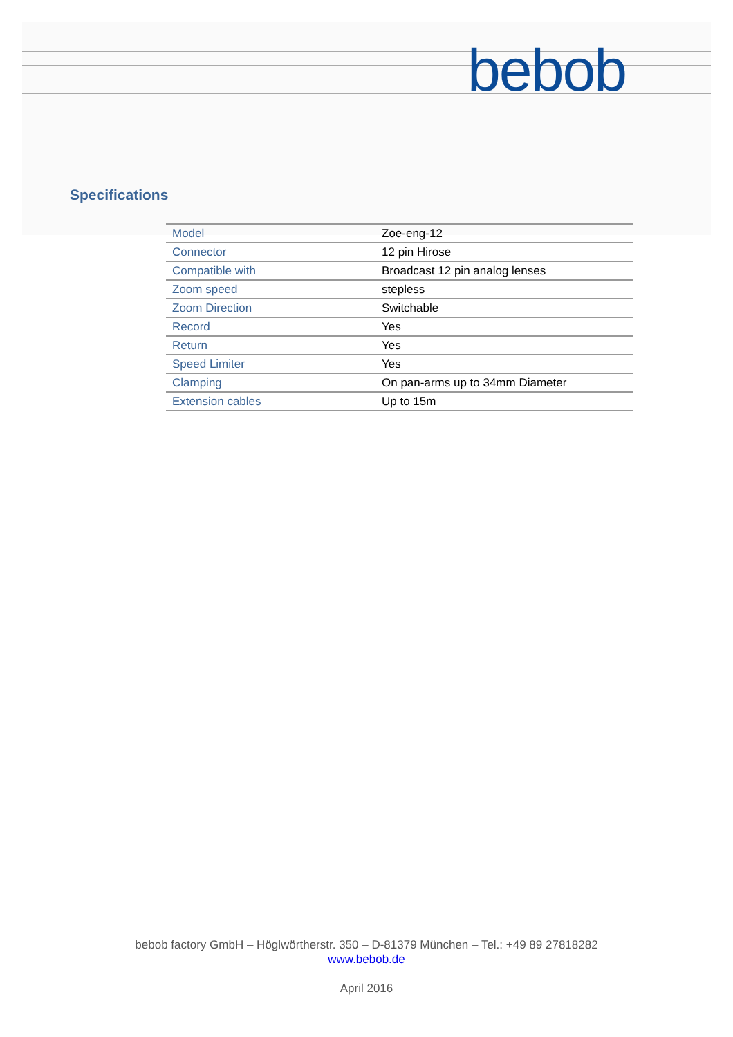bebob
Specifications
| Model | Zoe-eng-12 |
| Connector | 12 pin Hirose |
| Compatible with | Broadcast 12 pin analog lenses |
| Zoom speed | stepless |
| Zoom Direction | Switchable |
| Record | Yes |
| Return | Yes |
| Speed Limiter | Yes |
| Clamping | On pan-arms up to 34mm Diameter |
| Extension cables | Up to 15m |
bebob factory GmbH – Höglwörtherstr. 350 – D-81379 München – Tel.: +49 89 27818282
www.bebob.de
April 2016